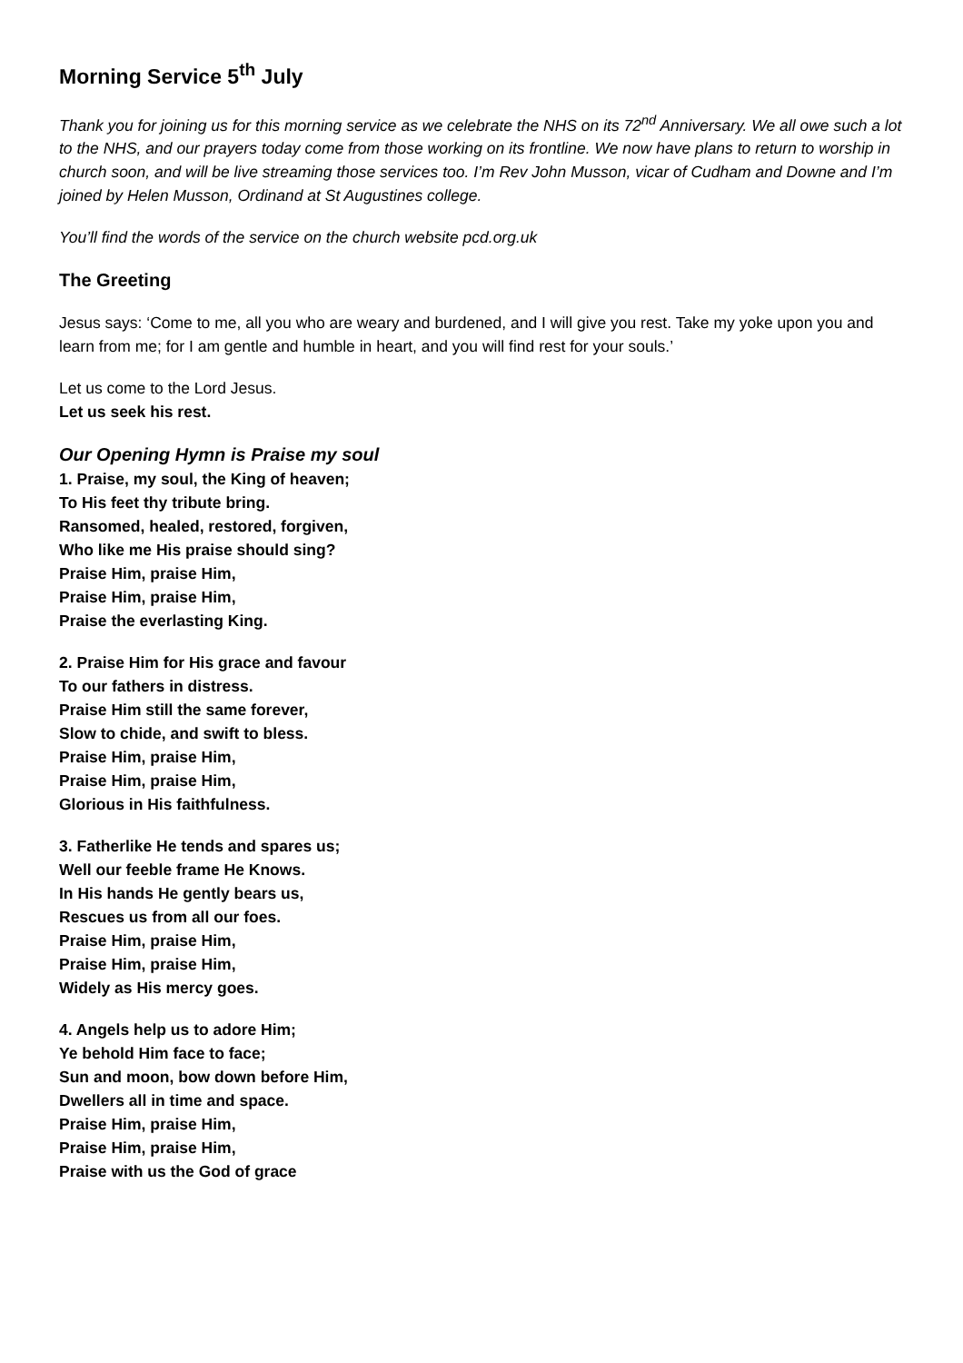Morning Service 5<sup>th</sup> July
Thank you for joining us for this morning service as we celebrate the NHS on its 72<sup>nd</sup> Anniversary. We all owe such a lot to the NHS, and our prayers today come from those working on its frontline. We now have plans to return to worship in church soon, and will be live streaming those services too. I’m Rev John Musson, vicar of Cudham and Downe and I’m joined by Helen Musson, Ordinand at St Augustines college.
You’ll find the words of the service on the church website pcd.org.uk
The Greeting
Jesus says: ‘Come to me, all you who are weary and burdened, and I will give you rest. Take my yoke upon you and learn from me; for I am gentle and humble in heart, and you will find rest for your souls.’
Let us come to the Lord Jesus.
Let us seek his rest.
Our Opening Hymn is Praise my soul
1. Praise, my soul, the King of heaven;
To His feet thy tribute bring.
Ransomed, healed, restored, forgiven,
Who like me His praise should sing?
Praise Him, praise Him,
Praise Him, praise Him,
Praise the everlasting King.
2. Praise Him for His grace and favour
To our fathers in distress.
Praise Him still the same forever,
Slow to chide, and swift to bless.
Praise Him, praise Him,
Praise Him, praise Him,
Glorious in His faithfulness.
3. Fatherlike He tends and spares us;
Well our feeble frame He Knows.
In His hands He gently bears us,
Rescues us from all our foes.
Praise Him, praise Him,
Praise Him, praise Him,
Widely as His mercy goes.
4. Angels help us to adore Him;
Ye behold Him face to face;
Sun and moon, bow down before Him,
Dwellers all in time and space.
Praise Him, praise Him,
Praise Him, praise Him,
Praise with us the God of grace